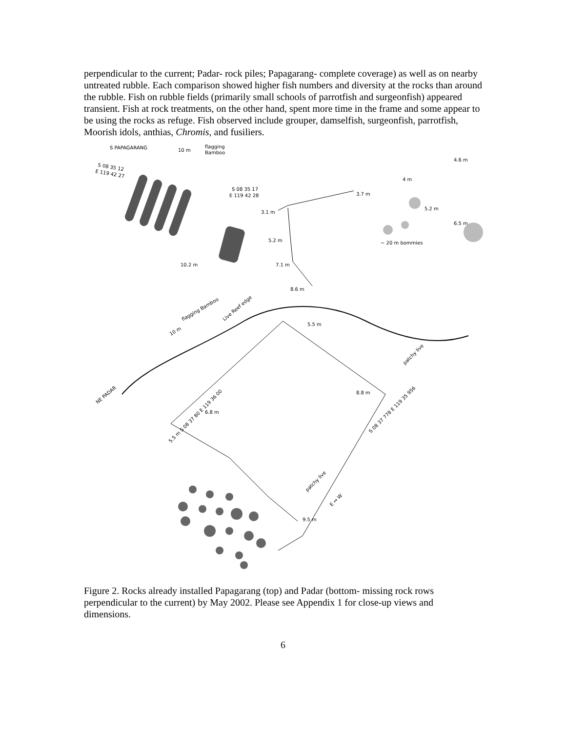perpendicular to the current; Padar- rock piles; Papagarang- complete coverage) as well as on nearby untreated rubble. Each comparison showed higher fish numbers and diversity at the rocks than around the rubble. Fish on rubble fields (primarily small schools of parrotfish and surgeonfish) appeared transient. Fish at rock treatments, on the other hand, spent more time in the frame and some appear to be using the rocks as refuge. Fish observed include grouper, damselfish, surgeonfish, parrotfish, Moorish idols, anthias, Chromis, and fusiliers.
S PAPAGARANG
10 m
flagging
Bamboo
S 08 35 12
E 119 42 27
10.2 m
S 08 35 17
E 119 42 28
3.1 m
5.2 m
7.1 m
8.6 m
3.7 m
4.6 m
4 m
5.2 m
6.5 m
~ 20 m bommies
10 m
flagging Bamboo
Live Reef edge
NE PADAR
patchy live
5.5 m S 08 37 80 E 119 36 00
S 08 37 778 E 119 35 956
patchy live
E ↔ W
8.8 m
5.5 m
6.8 m
9.5 m
Figure 2. Rocks already installed Papagarang (top) and Padar (bottom- missing rock rows perpendicular to the current) by May 2002. Please see Appendix 1 for close-up views and dimensions.
6